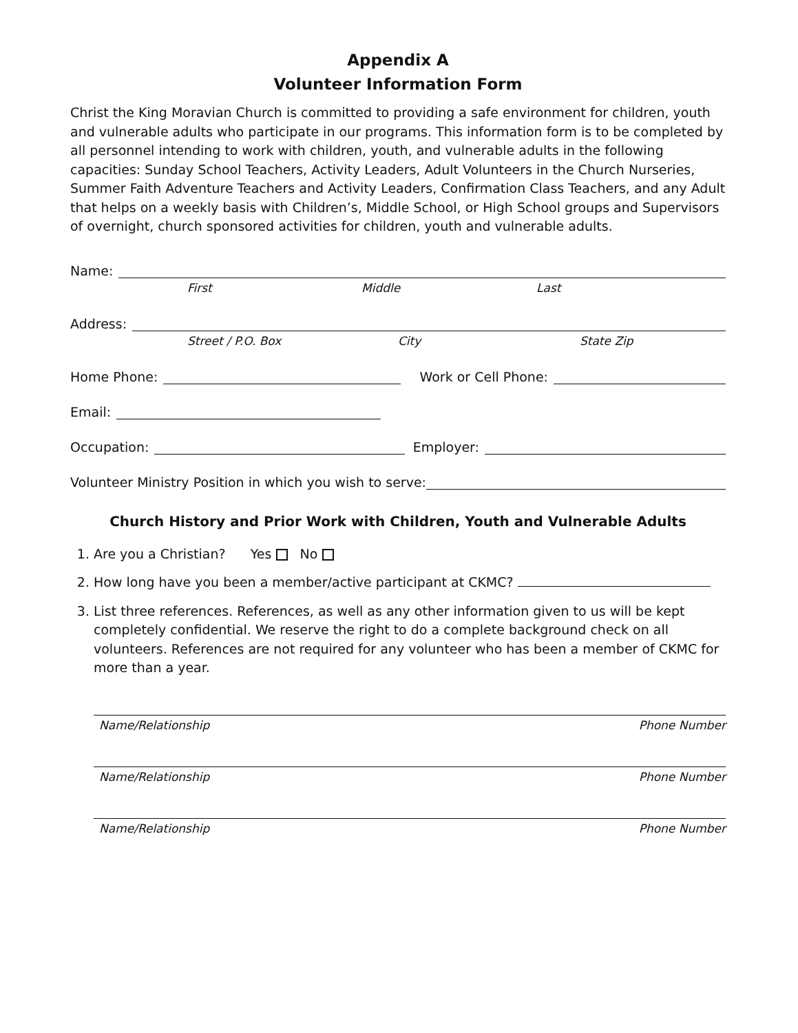Appendix A
Volunteer Information Form
Christ the King Moravian Church is committed to providing a safe environment for children, youth and vulnerable adults who participate in our programs. This information form is to be completed by all personnel intending to work with children, youth, and vulnerable adults in the following capacities: Sunday School Teachers, Activity Leaders, Adult Volunteers in the Church Nurseries, Summer Faith Adventure Teachers and Activity Leaders, Confirmation Class Teachers, and any Adult that helps on a weekly basis with Children’s, Middle School, or High School groups and Supervisors of overnight, church sponsored activities for children, youth and vulnerable adults.
Name:
First Middle Last
Address:
Street / P.O. Box City State Zip
Home Phone: Work or Cell Phone:
Email:
Occupation: Employer:
Volunteer Ministry Position in which you wish to serve:
Church History and Prior Work with Children, Youth and Vulnerable Adults
1. Are you a Christian? Yes No
2. How long have you been a member/active participant at CKMC?
3. List three references. References, as well as any other information given to us will be kept completely confidential. We reserve the right to do a complete background check on all volunteers. References are not required for any volunteer who has been a member of CKMC for more than a year.
Name/Relationship Phone Number
Name/Relationship Phone Number
Name/Relationship Phone Number